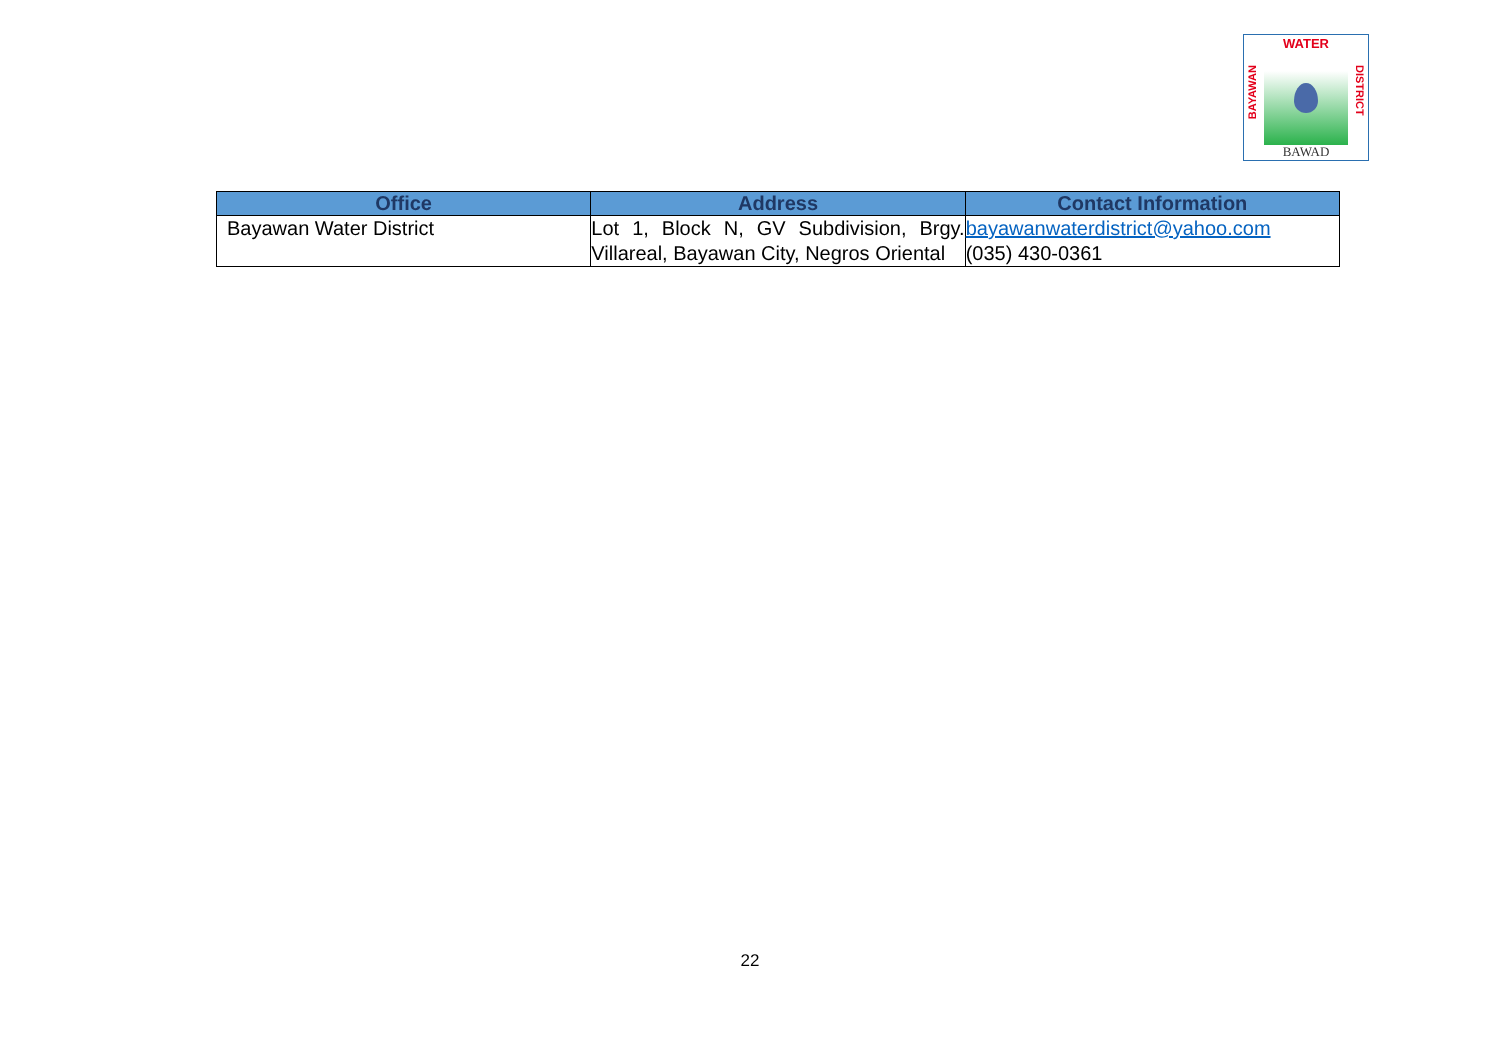WATER
BAYAWAN
DISTRICT
BAWAD
| Office | Address | Contact Information |
| --- | --- | --- |
| Bayawan Water District | Lot 1, Block N, GV Subdivision, Brgy. Villareal, Bayawan City, Negros Oriental | bayawanwaterdistrict@yahoo.com (035) 430-0361 |
22